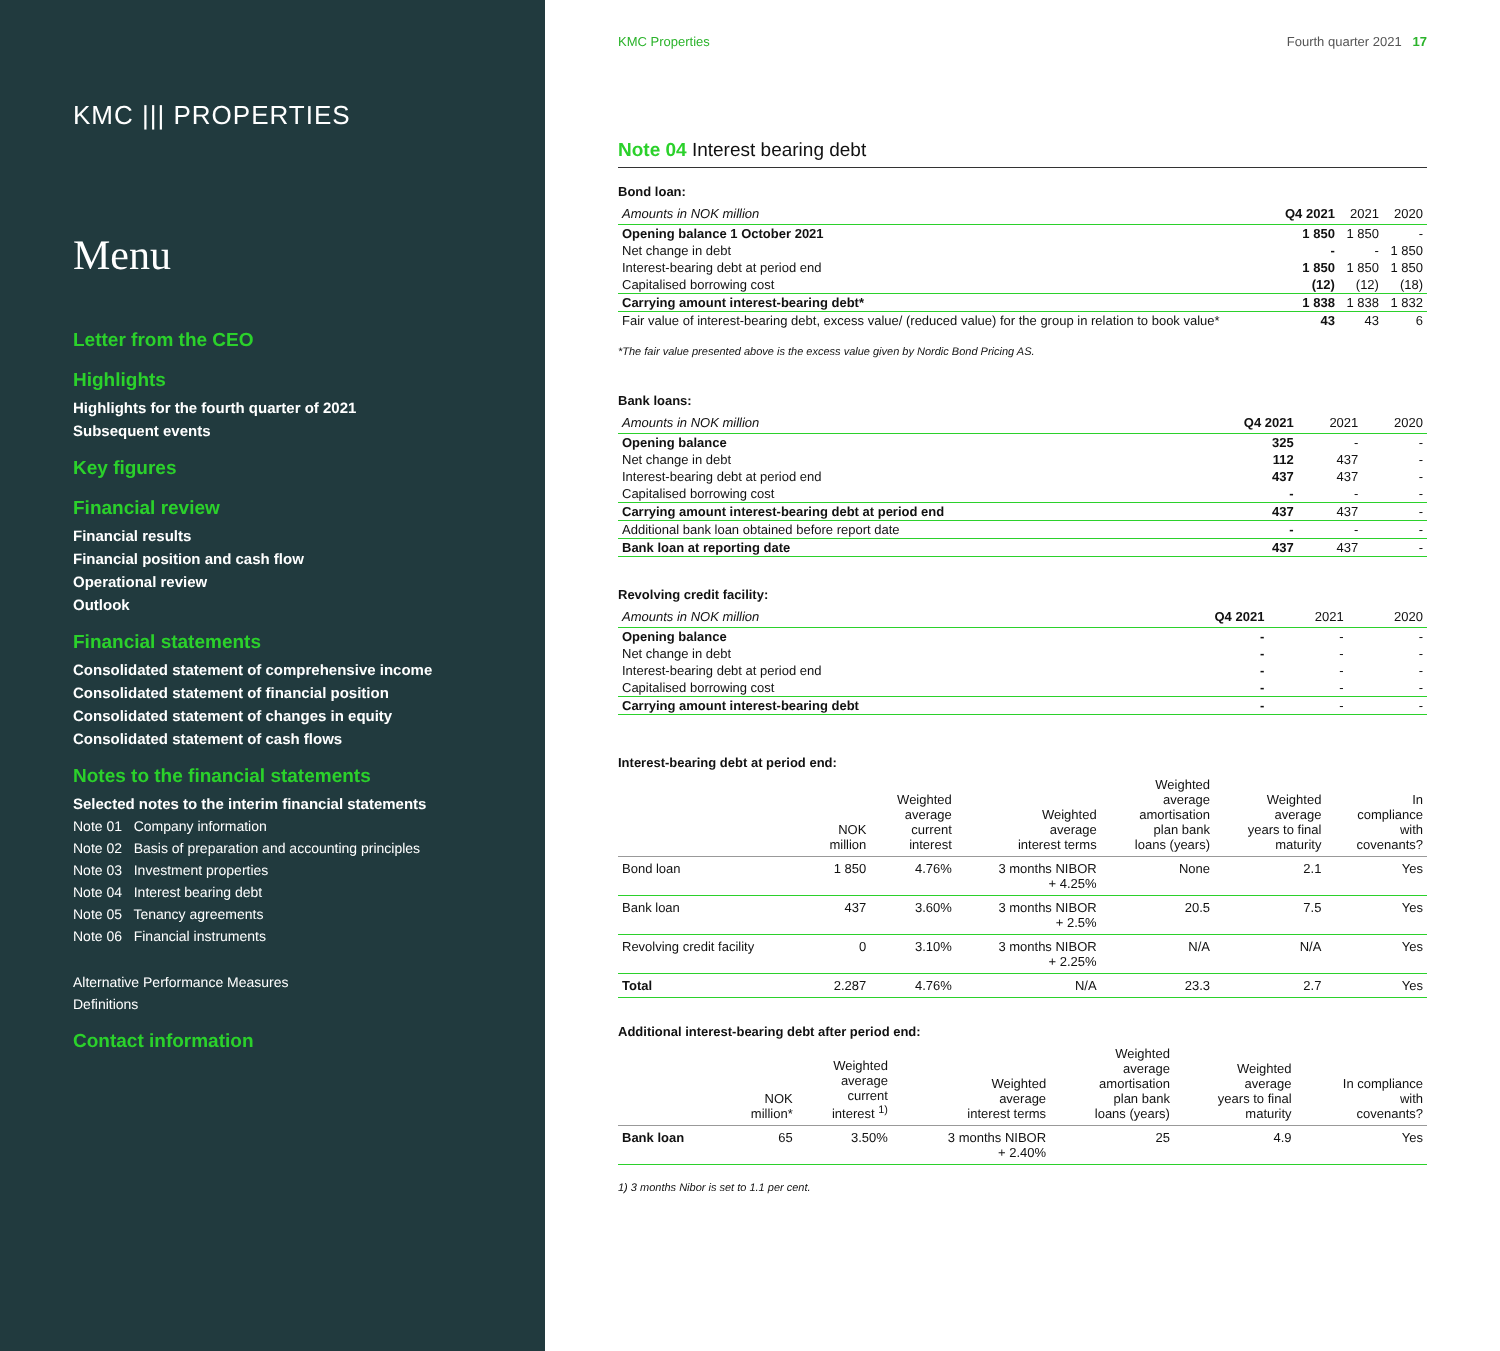KMC ||| PROPERTIES
Menu
Letter from the CEO
Highlights
Highlights for the fourth quarter of 2021
Subsequent events
Key figures
Financial review
Financial results
Financial position and cash flow
Operational review
Outlook
Financial statements
Consolidated statement of comprehensive income
Consolidated statement of financial position
Consolidated statement of changes in equity
Consolidated statement of cash flows
Notes to the financial statements
Selected notes to the interim financial statements
Note 01 Company information
Note 02 Basis of preparation and accounting principles
Note 03 Investment properties
Note 04 Interest bearing debt
Note 05 Tenancy agreements
Note 06 Financial instruments
Alternative Performance Measures
Definitions
Contact information
KMC Properties Fourth quarter 2021 17
Note 04 Interest bearing debt
Bond loan:
| Amounts in NOK million | Q4 2021 | 2021 | 2020 |
| --- | --- | --- | --- |
| Opening balance 1 October 2021 | 1 850 | 1 850 | - |
| Net change in debt | - | - | 1 850 |
| Interest-bearing debt at period end | 1 850 | 1 850 | 1 850 |
| Capitalised borrowing cost | (12) | (12) | (18) |
| Carrying amount interest-bearing debt* | 1 838 | 1 838 | 1 832 |
| Fair value of interest-bearing debt, excess value/ (reduced value) for the group in relation to book value* | 43 | 43 | 6 |
*The fair value presented above is the excess value given by Nordic Bond Pricing AS.
Bank loans:
| Amounts in NOK million | Q4 2021 | 2021 | 2020 |
| --- | --- | --- | --- |
| Opening balance | 325 | - | - |
| Net change in debt | 112 | 437 | - |
| Interest-bearing debt at period end | 437 | 437 | - |
| Capitalised borrowing cost | - | - | - |
| Carrying amount interest-bearing debt at period end | 437 | 437 | - |
| Additional bank loan obtained before report date | - | - | - |
| Bank loan at reporting date | 437 | 437 | - |
Revolving credit facility:
| Amounts in NOK million | Q4 2021 | 2021 | 2020 |
| --- | --- | --- | --- |
| Opening balance | - | - | - |
| Net change in debt | - | - | - |
| Interest-bearing debt at period end | - | - | - |
| Capitalised borrowing cost | - | - | - |
| Carrying amount interest-bearing debt | - | - | - |
Interest-bearing debt at period end:
| | NOK million | Weighted average current interest | Weighted average interest terms | Weighted average amortisation plan bank loans (years) | Weighted average years to final maturity | In compliance with covenants? |
| --- | --- | --- | --- | --- | --- | --- |
| Bond loan | 1 850 | 4.76% | 3 months NIBOR + 4.25% | None | 2.1 | Yes |
| Bank loan | 437 | 3.60% | 3 months NIBOR + 2.5% | 20.5 | 7.5 | Yes |
| Revolving credit facility | 0 | 3.10% | 3 months NIBOR + 2.25% | N/A | N/A | Yes |
| Total | 2.287 | 4.76% | N/A | 23.3 | 2.7 | Yes |
Additional interest-bearing debt after period end:
| | NOK million* | Weighted average current interest <sup>1)</sup> | Weighted average interest terms | Weighted average amortisation plan bank loans (years) | Weighted average years to final maturity | In compliance with covenants? |
| --- | --- | --- | --- | --- | --- | --- |
| Bank loan | 65 | 3.50% | 3 months NIBOR + 2.40% | 25 | 4.9 | Yes |
1) 3 months Nibor is set to 1.1 per cent.